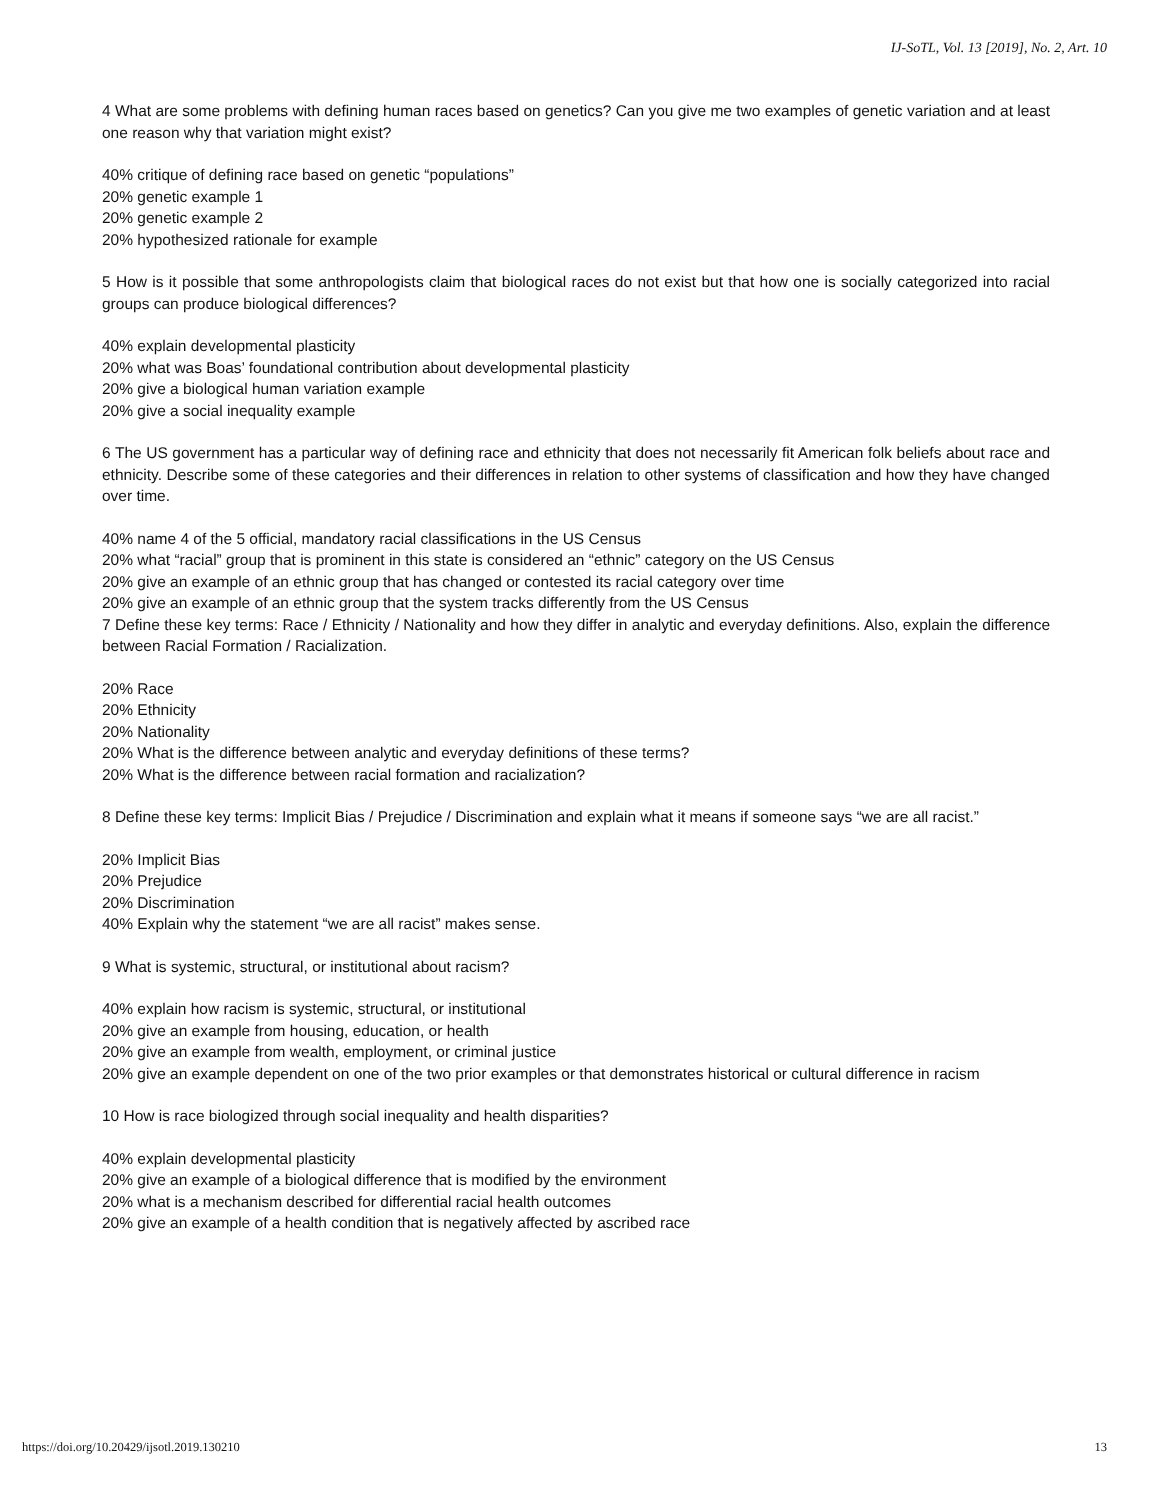IJ-SoTL, Vol. 13 [2019], No. 2, Art. 10
4 What are some problems with defining human races based on genetics? Can you give me two examples of genetic variation and at least one reason why that variation might exist?
40% critique of defining race based on genetic “populations”
20% genetic example 1
20% genetic example 2
20% hypothesized rationale for example
5 How is it possible that some anthropologists claim that biological races do not exist but that how one is socially categorized into racial groups can produce biological differences?
40% explain developmental plasticity
20% what was Boas’ foundational contribution about developmental plasticity
20% give a biological human variation example
20% give a social inequality example
6 The US government has a particular way of defining race and ethnicity that does not necessarily fit American folk beliefs about race and ethnicity. Describe some of these categories and their differences in relation to other systems of classification and how they have changed over time.
40% name 4 of the 5 official, mandatory racial classifications in the US Census
20% what “racial” group that is prominent in this state is considered an “ethnic” category on the US Census
20% give an example of an ethnic group that has changed or contested its racial category over time
20% give an example of an ethnic group that the system tracks differently from the US Census
7 Define these key terms: Race / Ethnicity / Nationality and how they differ in analytic and everyday definitions. Also, explain the difference between Racial Formation / Racialization.
20% Race
20% Ethnicity
20% Nationality
20% What is the difference between analytic and everyday definitions of these terms?
20% What is the difference between racial formation and racialization?
8 Define these key terms: Implicit Bias / Prejudice / Discrimination and explain what it means if someone says “we are all racist.”
20% Implicit Bias
20% Prejudice
20% Discrimination
40% Explain why the statement “we are all racist” makes sense.
9 What is systemic, structural, or institutional about racism?
40% explain how racism is systemic, structural, or institutional
20% give an example from housing, education, or health
20% give an example from wealth, employment, or criminal justice
20% give an example dependent on one of the two prior examples or that demonstrates historical or cultural difference in racism
10 How is race biologized through social inequality and health disparities?
40% explain developmental plasticity
20% give an example of a biological difference that is modified by the environment
20% what is a mechanism described for differential racial health outcomes
20% give an example of a health condition that is negatively affected by ascribed race
https://doi.org/10.20429/ijsotl.2019.130210 13